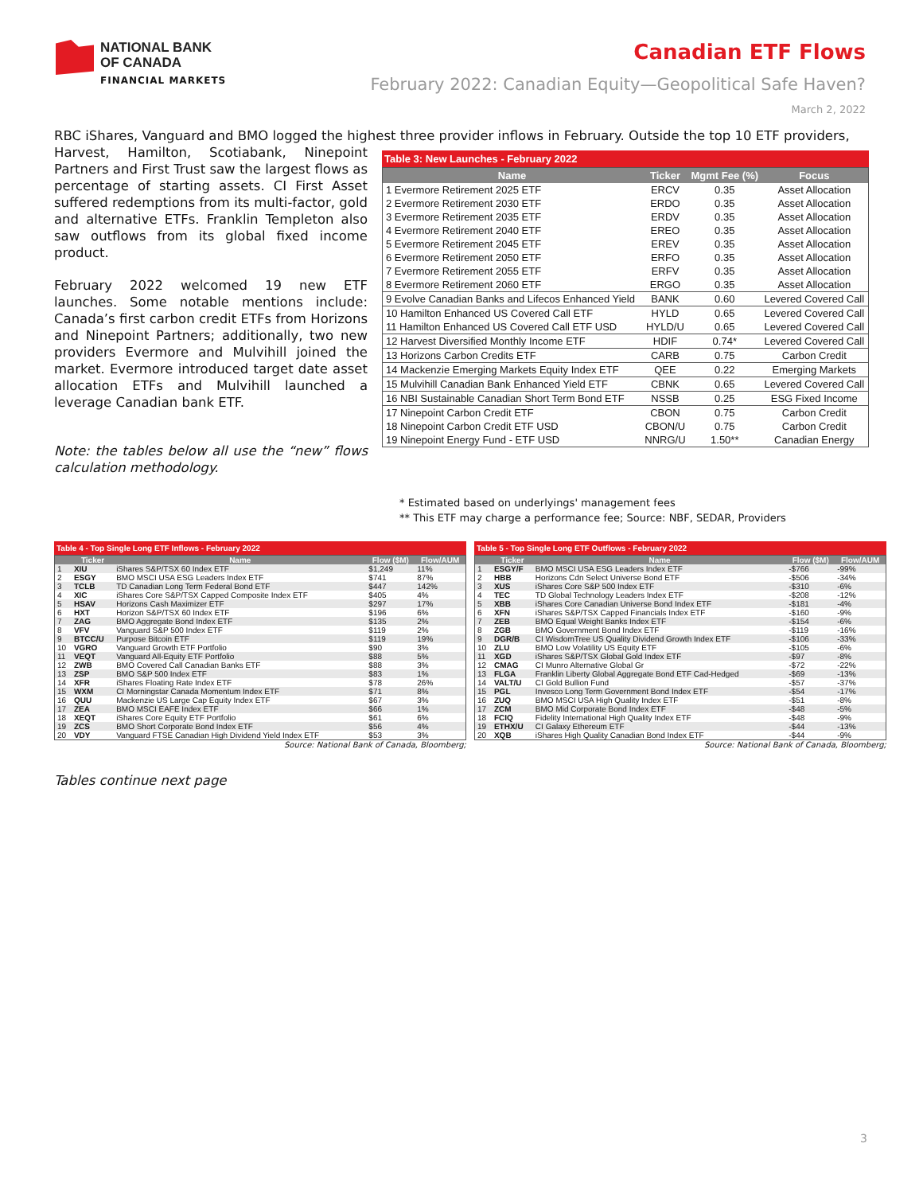NATIONAL BANK
OF CANADA
FINANCIAL MARKETS
Canadian ETF Flows
February 2022: Canadian Equity—Geopolitical Safe Haven?
March 2, 2022
RBC iShares, Vanguard and BMO logged the highest three provider inflows in February. Outside the top 10 ETF providers,
Harvest, Hamilton, Scotiabank, Ninepoint Partners and First Trust saw the largest flows as percentage of starting assets. CI First Asset suffered redemptions from its multi-factor, gold and alternative ETFs. Franklin Templeton also saw outflows from its global fixed income product.
February 2022 welcomed 19 new ETF launches. Some notable mentions include: Canada’s first carbon credit ETFs from Horizons and Ninepoint Partners; additionally, two new providers Evermore and Mulvihill joined the market. Evermore introduced target date asset allocation ETFs and Mulvihill launched a leverage Canadian bank ETF.
Note: the tables below all use the “new” flows calculation methodology.
Table 3: New Launches - February 2022
| Name | Ticker | Mgmt Fee (%) | Focus |
| --- | --- | --- | --- |
| 1 Evermore Retirement 2025 ETF | ERCV | 0.35 | Asset Allocation |
| 2 Evermore Retirement 2030 ETF | ERDO | 0.35 | Asset Allocation |
| 3 Evermore Retirement 2035 ETF | ERDV | 0.35 | Asset Allocation |
| 4 Evermore Retirement 2040 ETF | EREO | 0.35 | Asset Allocation |
| 5 Evermore Retirement 2045 ETF | EREV | 0.35 | Asset Allocation |
| 6 Evermore Retirement 2050 ETF | ERFO | 0.35 | Asset Allocation |
| 7 Evermore Retirement 2055 ETF | ERFV | 0.35 | Asset Allocation |
| 8 Evermore Retirement 2060 ETF | ERGO | 0.35 | Asset Allocation |
| 9 Evolve Canadian Banks and Lifecos Enhanced Yield | BANK | 0.60 | Levered Covered Call |
| 10 Hamilton Enhanced US Covered Call ETF | HYLD | 0.65 | Levered Covered Call |
| 11 Hamilton Enhanced US Covered Call ETF USD | HYLD/U | 0.65 | Levered Covered Call |
| 12 Harvest Diversified Monthly Income ETF | HDIF | 0.74* | Levered Covered Call |
| 13 Horizons Carbon Credits ETF | CARB | 0.75 | Carbon Credit |
| 14 Mackenzie Emerging Markets Equity Index ETF | QEE | 0.22 | Emerging Markets |
| 15 Mulvihill Canadian Bank Enhanced Yield ETF | CBNK | 0.65 | Levered Covered Call |
| 16 NBI Sustainable Canadian Short Term Bond ETF | NSSB | 0.25 | ESG Fixed Income |
| 17 Ninepoint Carbon Credit ETF | CBON | 0.75 | Carbon Credit |
| 18 Ninepoint Carbon Credit ETF USD | CBON/U | 0.75 | Carbon Credit |
| 19 Ninepoint Energy Fund - ETF USD | NNRG/U | 1.50** | Canadian Energy |
* Estimated based on underlyings' management fees
** This ETF may charge a performance fee; Source: NBF, SEDAR, Providers
Table 4 - Top Single Long ETF Inflows - February 2022
| | Ticker | Name | Flow ($M) | Flow/AUM |
| --- | --- | --- | --- | --- |
| 1 | XIU | iShares S&P/TSX 60 Index ETF | $1,249 | 11% |
| 2 | ESGY | BMO MSCI USA ESG Leaders Index ETF | $741 | 87% |
| 3 | TCLB | TD Canadian Long Term Federal Bond ETF | $447 | 142% |
| 4 | XIC | iShares Core S&P/TSX Capped Composite Index ETF | $405 | 4% |
| 5 | HSAV | Horizons Cash Maximizer ETF | $297 | 17% |
| 6 | HXT | Horizon S&P/TSX 60 Index ETF | $196 | 6% |
| 7 | ZAG | BMO Aggregate Bond Index ETF | $135 | 2% |
| 8 | VFV | Vanguard S&P 500 Index ETF | $119 | 2% |
| 9 | BTCC/U | Purpose Bitcoin ETF | $119 | 19% |
| 10 | VGRO | Vanguard Growth ETF Portfolio | $90 | 3% |
| 11 | VEQT | Vanguard All-Equity ETF Portfolio | $88 | 5% |
| 12 | ZWB | BMO Covered Call Canadian Banks ETF | $88 | 3% |
| 13 | ZSP | BMO S&P 500 Index ETF | $83 | 1% |
| 14 | XFR | iShares Floating Rate Index ETF | $78 | 26% |
| 15 | WXM | CI Morningstar Canada Momentum Index ETF | $71 | 8% |
| 16 | QUU | Mackenzie US Large Cap Equity Index ETF | $67 | 3% |
| 17 | ZEA | BMO MSCI EAFE Index ETF | $66 | 1% |
| 18 | XEQT | iShares Core Equity ETF Portfolio | $61 | 6% |
| 19 | ZCS | BMO Short Corporate Bond Index ETF | $56 | 4% |
| 20 | VDY | Vanguard FTSE Canadian High Dividend Yield Index ETF | $53 | 3% |
Source: National Bank of Canada, Bloomberg;
Table 5 - Top Single Long ETF Outflows - February 2022
| | Ticker | Name | Flow ($M) | Flow/AUM |
| --- | --- | --- | --- | --- |
| 1 | ESGY/F | BMO MSCI USA ESG Leaders Index ETF | -$766 | -99% |
| 2 | HBB | Horizons Cdn Select Universe Bond ETF | -$506 | -34% |
| 3 | XUS | iShares Core S&P 500 Index ETF | -$310 | -6% |
| 4 | TEC | TD Global Technology Leaders Index ETF | -$208 | -12% |
| 5 | XBB | iShares Core Canadian Universe Bond Index ETF | -$181 | -4% |
| 6 | XFN | iShares S&P/TSX Capped Financials Index ETF | -$160 | -9% |
| 7 | ZEB | BMO Equal Weight Banks Index ETF | -$154 | -6% |
| 8 | ZGB | BMO Government Bond Index ETF | -$119 | -16% |
| 9 | DGR/B | CI WisdomTree US Quality Dividend Growth Index ETF | -$106 | -33% |
| 10 | ZLU | BMO Low Volatility US Equity ETF | -$105 | -6% |
| 11 | XGD | iShares S&P/TSX Global Gold Index ETF | -$97 | -8% |
| 12 | CMAG | CI Munro Alternative Global Gr | -$72 | -22% |
| 13 | FLGA | Franklin Liberty Global Aggregate Bond ETF Cad-Hedged | -$69 | -13% |
| 14 | VALT/U | CI Gold Bullion Fund | -$57 | -37% |
| 15 | PGL | Invesco Long Term Government Bond Index ETF | -$54 | -17% |
| 16 | ZUQ | BMO MSCI USA High Quality Index ETF | -$51 | -8% |
| 17 | ZCM | BMO Mid Corporate Bond Index ETF | -$48 | -5% |
| 18 | FCIQ | Fidelity International High Quality Index ETF | -$48 | -9% |
| 19 | ETHX/U | CI Galaxy Ethereum ETF | -$44 | -13% |
| 20 | XQB | iShares High Quality Canadian Bond Index ETF | -$44 | -9% |
Source: National Bank of Canada, Bloomberg;
Tables continue next page
3